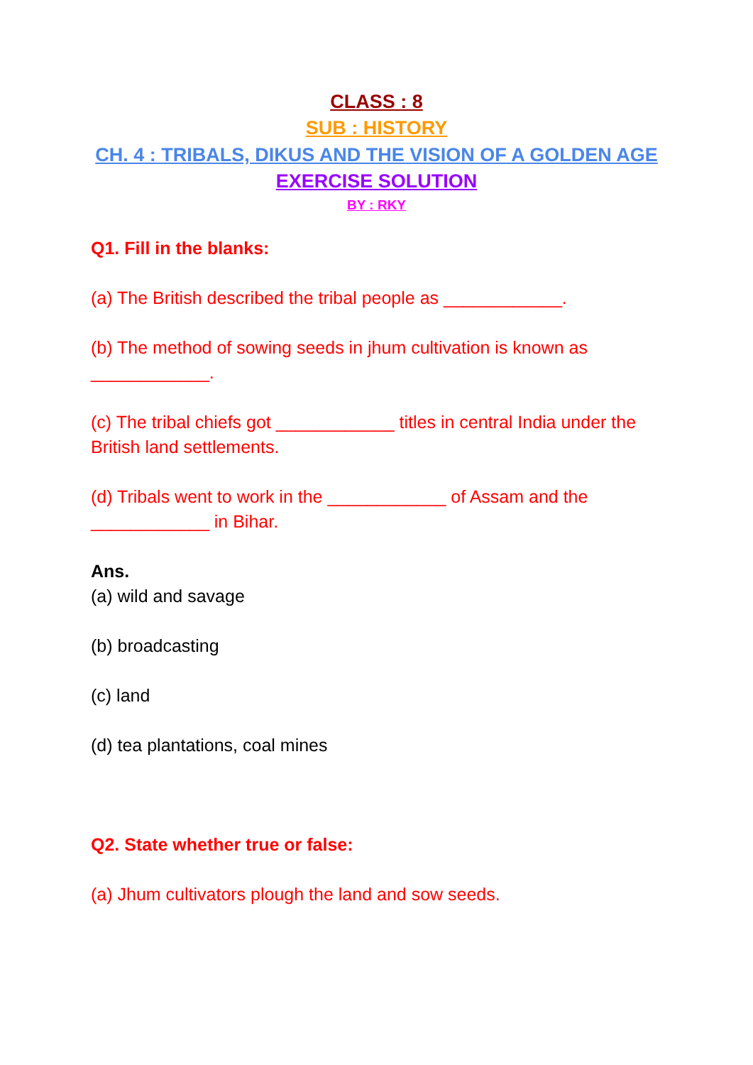CLASS : 8
SUB : HISTORY
CH. 4 : TRIBALS, DIKUS AND THE VISION OF A GOLDEN AGE
EXERCISE SOLUTION
BY : RKY
Q1. Fill in the blanks:
(a) The British described the tribal people as ____________.
(b) The method of sowing seeds in jhum cultivation is known as ____________.
(c) The tribal chiefs got ____________ titles in central India under the British land settlements.
(d) Tribals went to work in the ____________ of Assam and the ____________ in Bihar.
Ans.
(a) wild and savage
(b) broadcasting
(c) land
(d) tea plantations, coal mines
Q2. State whether true or false:
(a) Jhum cultivators plough the land and sow seeds.